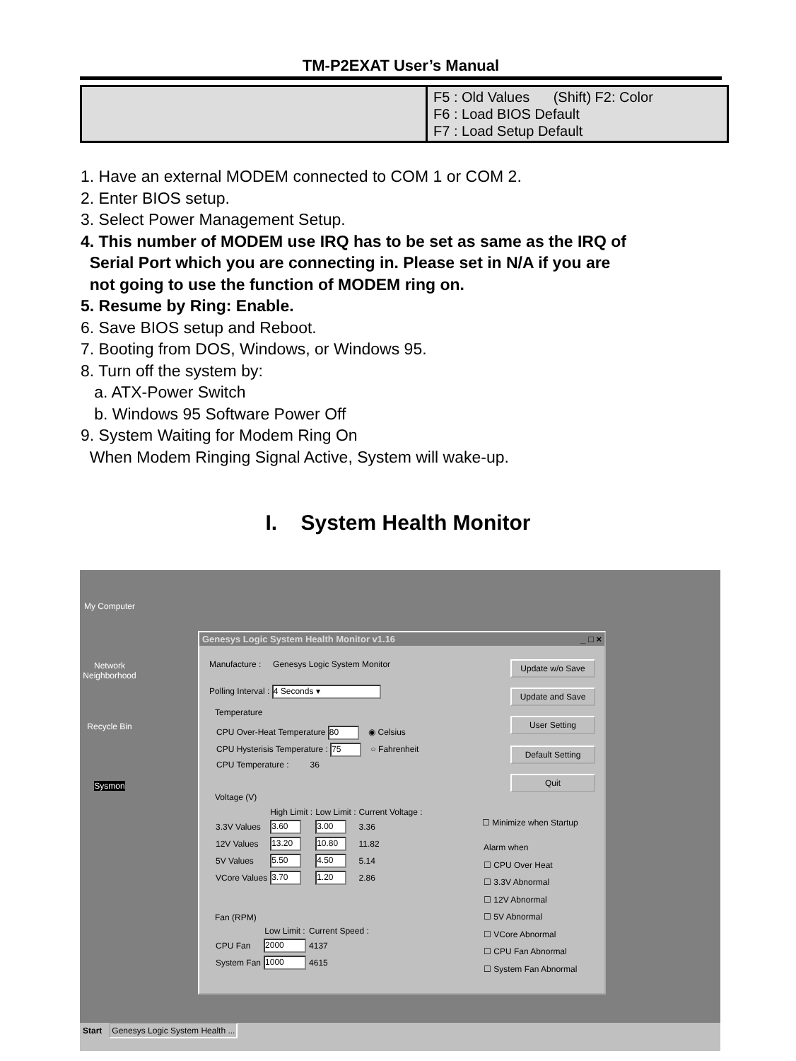TM-P2EXAT User’s Manual
| | F5 : Old Values (Shift) F2: Color F6 : Load BIOS Default F7 : Load Setup Default |
1. Have an external MODEM connected to COM 1 or COM 2.
2. Enter BIOS setup.
3. Select Power Management Setup.
4. This number of MODEM use IRQ has to be set as same as the IRQ of
Serial Port which you are connecting in. Please set in N/A if you are
not going to use the function of MODEM ring on.
5. Resume by Ring: Enable.
6. Save BIOS setup and Reboot.
7. Booting from DOS, Windows, or Windows 95.
8. Turn off the system by:
a. ATX-Power Switch
b. Windows 95 Software Power Off
9. System Waiting for Modem Ring On
When Modem Ringing Signal Active, System will wake-up.
I. System Health Monitor
My Computer
Network Neighborhood
Recycle Bin
Sysmon
Genesys Logic System Health Monitor v1.16 _ □ ×
Manufacture : Genesys Logic System Monitor
Polling Interval : 4 Seconds ▾
Temperature
CPU Over-Heat Temperature 80 ◉ Celsius
CPU Hysterisis Temperature : 75 ○ Fahrenheit
CPU Temperature : 36
Voltage (V)
| | High Limit : | Low Limit : | Current Voltage : |
| --- | --- | --- | --- |
| 3.3V Values | 3.60 | 3.00 | 3.36 |
| 12V Values | 13.20 | 10.80 | 11.82 |
| 5V Values | 5.50 | 4.50 | 5.14 |
| VCore Values | 3.70 | 1.20 | 2.86 |
Fan (RPM)
| | Low Limit : | Current Speed : |
| --- | --- | --- |
| CPU Fan | 2000 | 4137 |
| System Fan | 1000 | 4615 |
Update w/o Save
Update and Save
User Setting
Default Setting
Quit
☐ Minimize when Startup
Alarm when
☐ CPU Over Heat
☐ 3.3V Abnormal
☐ 12V Abnormal
☐ 5V Abnormal
☐ VCore Abnormal
☐ CPU Fan Abnormal
☐ System Fan Abnormal
Start Genesys Logic System Health ...